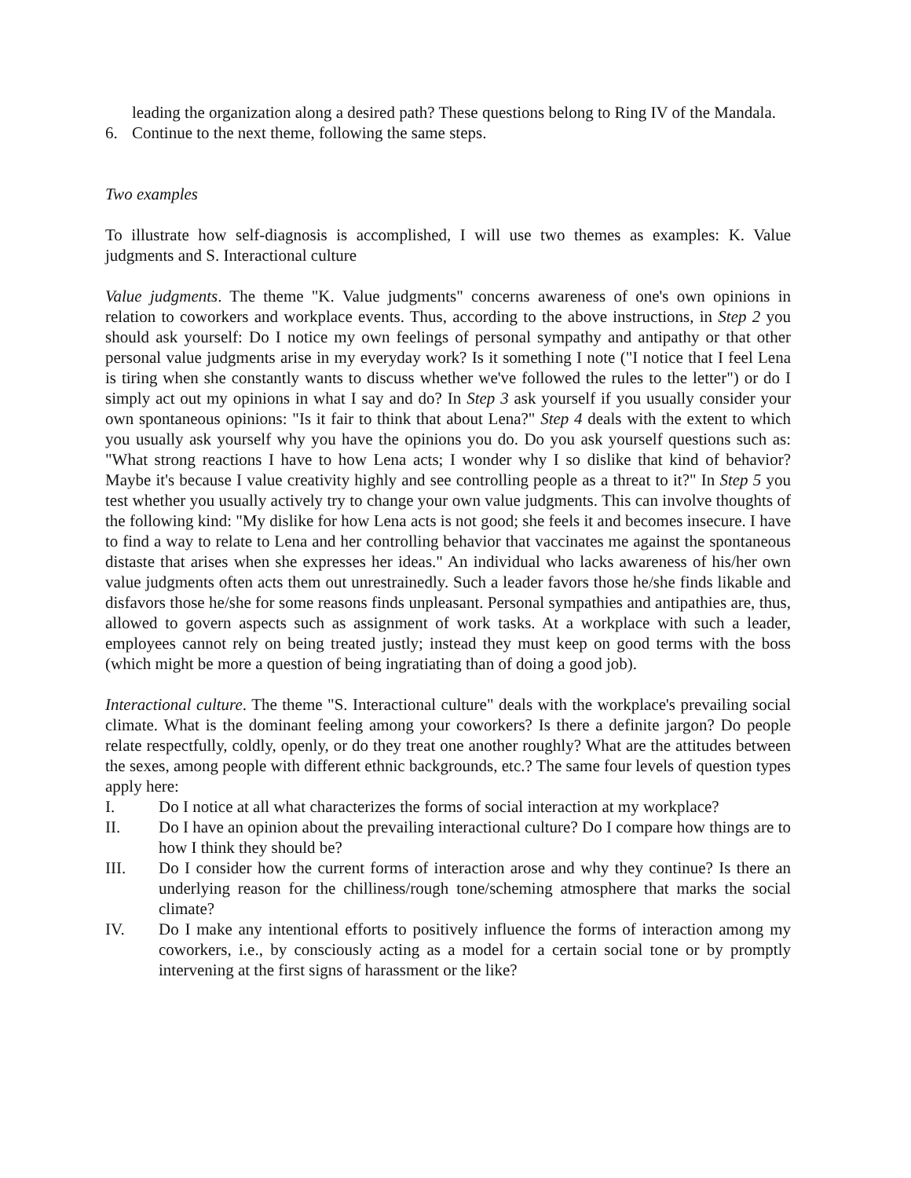leading the organization along a desired path? These questions belong to Ring IV of the Mandala.
6. Continue to the next theme, following the same steps.
Two examples
To illustrate how self-diagnosis is accomplished, I will use two themes as examples: K. Value judgments and S. Interactional culture
Value judgments. The theme "K. Value judgments" concerns awareness of one's own opinions in relation to coworkers and workplace events. Thus, according to the above instructions, in Step 2 you should ask yourself: Do I notice my own feelings of personal sympathy and antipathy or that other personal value judgments arise in my everyday work? Is it something I note ("I notice that I feel Lena is tiring when she constantly wants to discuss whether we've followed the rules to the letter") or do I simply act out my opinions in what I say and do? In Step 3 ask yourself if you usually consider your own spontaneous opinions: "Is it fair to think that about Lena?" Step 4 deals with the extent to which you usually ask yourself why you have the opinions you do. Do you ask yourself questions such as: "What strong reactions I have to how Lena acts; I wonder why I so dislike that kind of behavior? Maybe it's because I value creativity highly and see controlling people as a threat to it?" In Step 5 you test whether you usually actively try to change your own value judgments. This can involve thoughts of the following kind: "My dislike for how Lena acts is not good; she feels it and becomes insecure. I have to find a way to relate to Lena and her controlling behavior that vaccinates me against the spontaneous distaste that arises when she expresses her ideas." An individual who lacks awareness of his/her own value judgments often acts them out unrestrainedly. Such a leader favors those he/she finds likable and disfavors those he/she for some reasons finds unpleasant. Personal sympathies and antipathies are, thus, allowed to govern aspects such as assignment of work tasks. At a workplace with such a leader, employees cannot rely on being treated justly; instead they must keep on good terms with the boss (which might be more a question of being ingratiating than of doing a good job).
Interactional culture. The theme "S. Interactional culture" deals with the workplace's prevailing social climate. What is the dominant feeling among your coworkers? Is there a definite jargon? Do people relate respectfully, coldly, openly, or do they treat one another roughly? What are the attitudes between the sexes, among people with different ethnic backgrounds, etc.? The same four levels of question types apply here:
I. Do I notice at all what characterizes the forms of social interaction at my workplace?
II. Do I have an opinion about the prevailing interactional culture? Do I compare how things are to how I think they should be?
III. Do I consider how the current forms of interaction arose and why they continue? Is there an underlying reason for the chilliness/rough tone/scheming atmosphere that marks the social climate?
IV. Do I make any intentional efforts to positively influence the forms of interaction among my coworkers, i.e., by consciously acting as a model for a certain social tone or by promptly intervening at the first signs of harassment or the like?